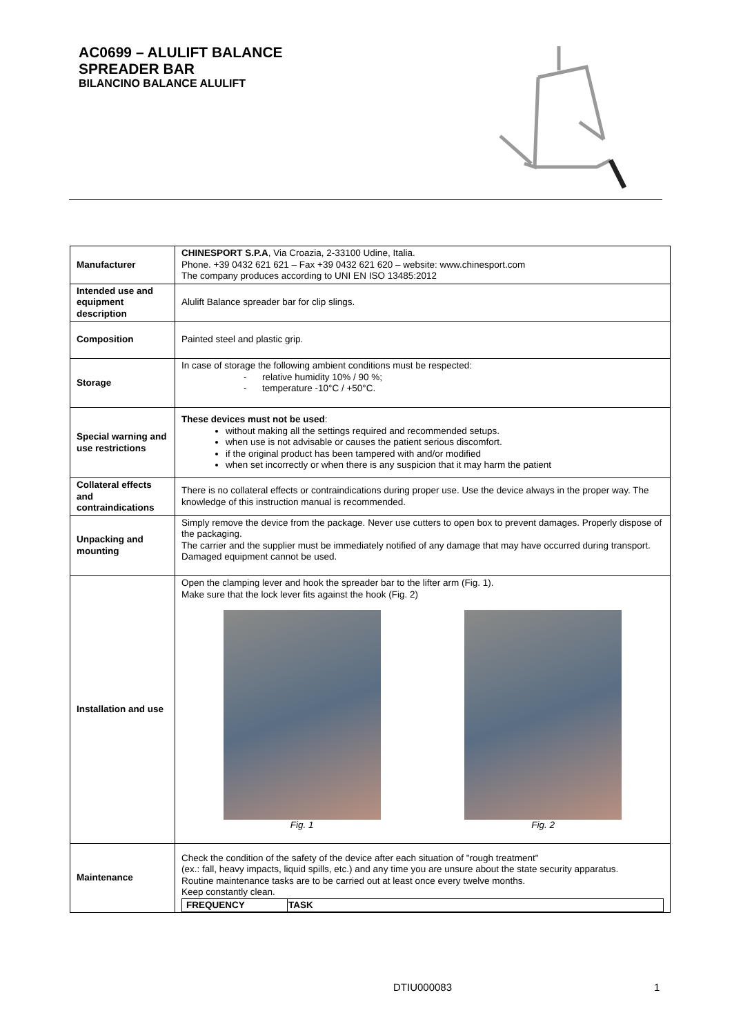AC0699 – ALULIFT BALANCE
SPREADER BAR
BILANCINO BALANCE ALULIFT
| Manufacturer | CHINESPORT S.P.A , Via Croazia, 2-33100 Udine, Italia. Phone. +39 0432 621 621 – Fax +39 0432 621 620 – website: www.chinesport.com The company produces according to UNI EN ISO 13485:2012 |
| Intended use and equipment description | Alulift Balance spreader bar for clip slings. |
| Composition | Painted steel and plastic grip. |
| Storage | In case of storage the following ambient conditions must be respected: - relative humidity 10% / 90 %; - temperature -10°C / +50°C. |
| Special warning and use restrictions | These devices must not be used : without making all the settings required and recommended setups. when use is not advisable or causes the patient serious discomfort. if the original product has been tampered with and/or modified when set incorrectly or when there is any suspicion that it may harm the patient |
| Collateral effects and contraindications | There is no collateral effects or contraindications during proper use. Use the device always in the proper way. The knowledge of this instruction manual is recommended. |
| Unpacking and mounting | Simply remove the device from the package. Never use cutters to open box to prevent damages. Properly dispose of the packaging. The carrier and the supplier must be immediately notified of any damage that may have occurred during transport. Damaged equipment cannot be used. |
| Installation and use | Open the clamping lever and hook the spreader bar to the lifter arm (Fig. 1). Make sure that the lock lever fits against the hook (Fig. 2) Fig. 1 Fig. 2 |
| Maintenance | Check the condition of the safety of the device after each situation of "rough treatment" (ex.: fall, heavy impacts, liquid spills, etc.) and any time you are unsure about the state security apparatus. Routine maintenance tasks are to be carried out at least once every twelve months. Keep constantly clean. / FREQUENCY / TASK / / --- / --- / |
DTIU000083 1